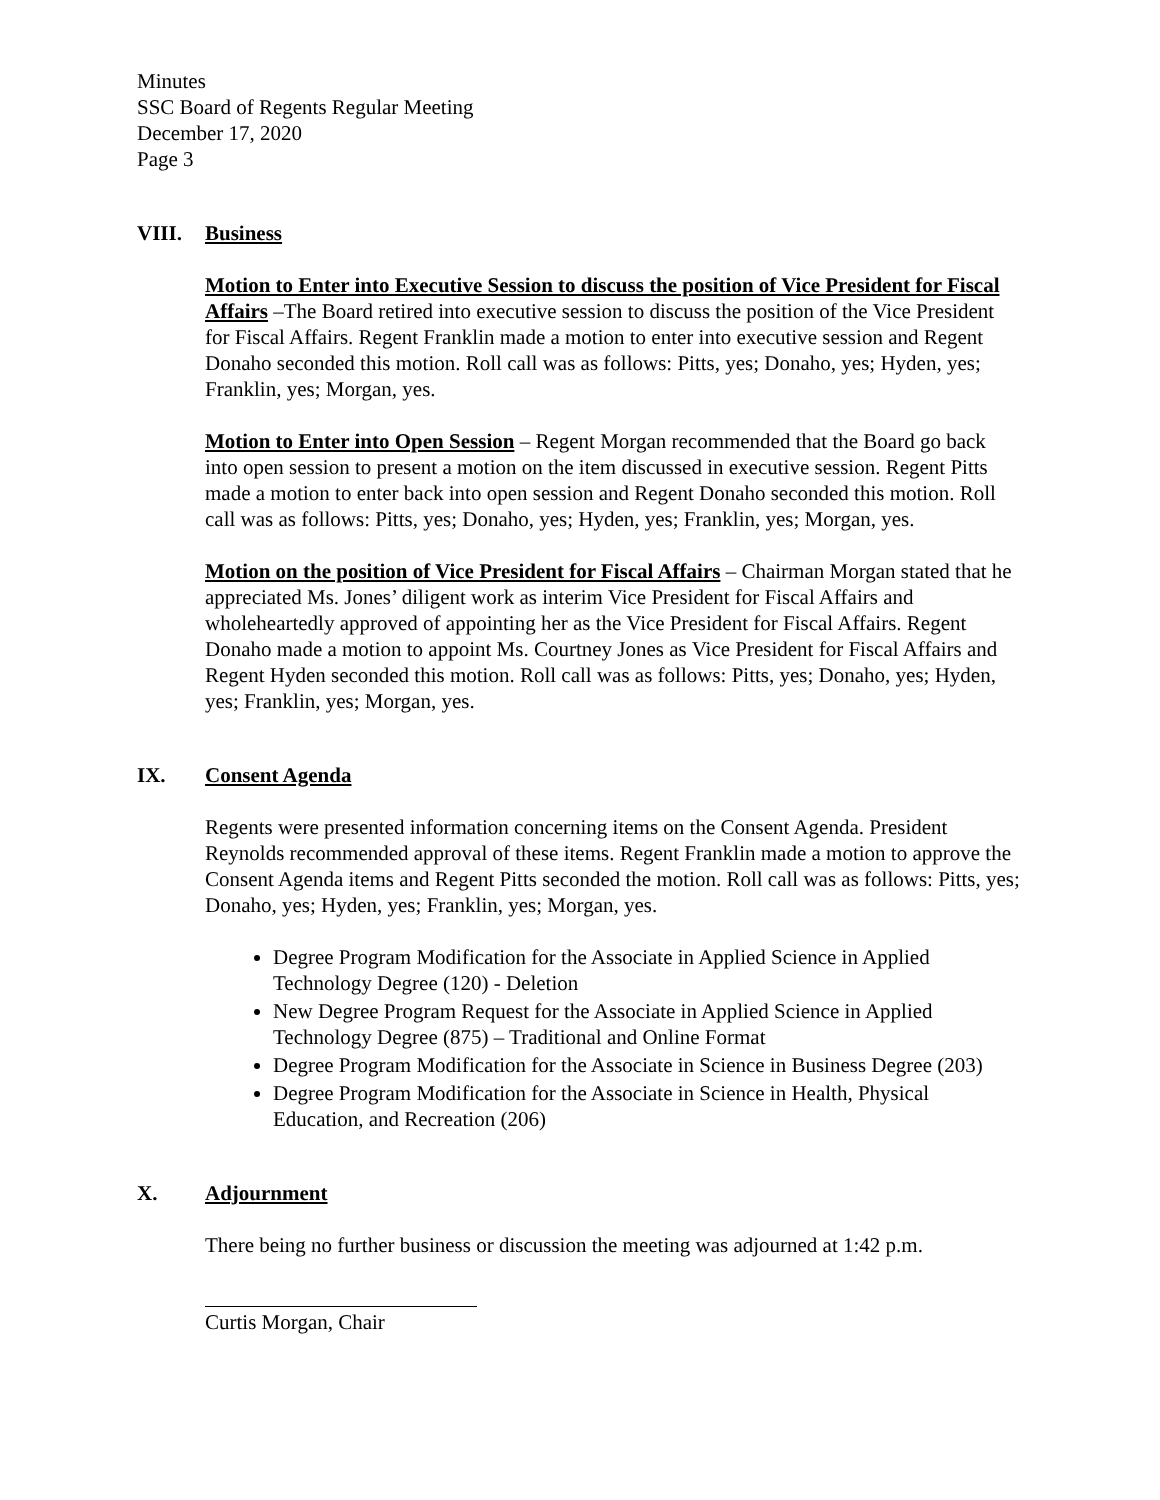Minutes
SSC Board of Regents Regular Meeting
December 17, 2020
Page 3
VIII. Business
Motion to Enter into Executive Session to discuss the position of Vice President for Fiscal Affairs –The Board retired into executive session to discuss the position of the Vice President for Fiscal Affairs. Regent Franklin made a motion to enter into executive session and Regent Donaho seconded this motion. Roll call was as follows: Pitts, yes; Donaho, yes; Hyden, yes; Franklin, yes; Morgan, yes.
Motion to Enter into Open Session – Regent Morgan recommended that the Board go back into open session to present a motion on the item discussed in executive session. Regent Pitts made a motion to enter back into open session and Regent Donaho seconded this motion. Roll call was as follows: Pitts, yes; Donaho, yes; Hyden, yes; Franklin, yes; Morgan, yes.
Motion on the position of Vice President for Fiscal Affairs – Chairman Morgan stated that he appreciated Ms. Jones’ diligent work as interim Vice President for Fiscal Affairs and wholeheartedly approved of appointing her as the Vice President for Fiscal Affairs. Regent Donaho made a motion to appoint Ms. Courtney Jones as Vice President for Fiscal Affairs and Regent Hyden seconded this motion. Roll call was as follows: Pitts, yes; Donaho, yes; Hyden, yes; Franklin, yes; Morgan, yes.
IX. Consent Agenda
Regents were presented information concerning items on the Consent Agenda. President Reynolds recommended approval of these items. Regent Franklin made a motion to approve the Consent Agenda items and Regent Pitts seconded the motion. Roll call was as follows: Pitts, yes; Donaho, yes; Hyden, yes; Franklin, yes; Morgan, yes.
Degree Program Modification for the Associate in Applied Science in Applied Technology Degree (120) - Deletion
New Degree Program Request for the Associate in Applied Science in Applied Technology Degree (875) – Traditional and Online Format
Degree Program Modification for the Associate in Science in Business Degree (203)
Degree Program Modification for the Associate in Science in Health, Physical Education, and Recreation (206)
X. Adjournment
There being no further business or discussion the meeting was adjourned at 1:42 p.m.
Curtis Morgan, Chair